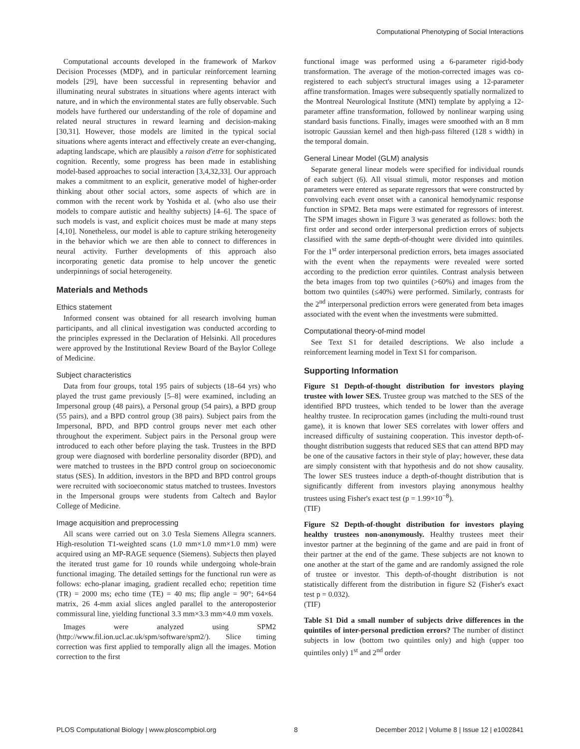Computational Phenotyping of Social Interactions
Computational accounts developed in the framework of Markov Decision Processes (MDP), and in particular reinforcement learning models [29], have been successful in representing behavior and illuminating neural substrates in situations where agents interact with nature, and in which the environmental states are fully observable. Such models have furthered our understanding of the role of dopamine and related neural structures in reward learning and decision-making [30,31]. However, those models are limited in the typical social situations where agents interact and effectively create an ever-changing, adapting landscape, which are plausibly a raison d'etre for sophisticated cognition. Recently, some progress has been made in establishing model-based approaches to social interaction [3,4,32,33]. Our approach makes a commitment to an explicit, generative model of higher-order thinking about other social actors, some aspects of which are in common with the recent work by Yoshida et al. (who also use their models to compare autistic and healthy subjects) [4–6]. The space of such models is vast, and explicit choices must be made at many steps [4,10]. Nonetheless, our model is able to capture striking heterogeneity in the behavior which we are then able to connect to differences in neural activity. Further developments of this approach also incorporating genetic data promise to help uncover the genetic underpinnings of social heterogeneity.
Materials and Methods
Ethics statement
Informed consent was obtained for all research involving human participants, and all clinical investigation was conducted according to the principles expressed in the Declaration of Helsinki. All procedures were approved by the Institutional Review Board of the Baylor College of Medicine.
Subject characteristics
Data from four groups, total 195 pairs of subjects (18–64 yrs) who played the trust game previously [5–8] were examined, including an Impersonal group (48 pairs), a Personal group (54 pairs), a BPD group (55 pairs), and a BPD control group (38 pairs). Subject pairs from the Impersonal, BPD, and BPD control groups never met each other throughout the experiment. Subject pairs in the Personal group were introduced to each other before playing the task. Trustees in the BPD group were diagnosed with borderline personality disorder (BPD), and were matched to trustees in the BPD control group on socioeconomic status (SES). In addition, investors in the BPD and BPD control groups were recruited with socioeconomic status matched to trustees. Investors in the Impersonal groups were students from Caltech and Baylor College of Medicine.
Image acquisition and preprocessing
All scans were carried out on 3.0 Tesla Siemens Allegra scanners. High-resolution T1-weighted scans (1.0 mm×1.0 mm×1.0 mm) were acquired using an MP-RAGE sequence (Siemens). Subjects then played the iterated trust game for 10 rounds while undergoing whole-brain functional imaging. The detailed settings for the functional run were as follows: echo-planar imaging, gradient recalled echo; repetition time (TR) = 2000 ms; echo time (TE) = 40 ms; flip angle = 90°; 64×64 matrix, 26 4-mm axial slices angled parallel to the anteroposterior commissural line, yielding functional 3.3 mm×3.3 mm×4.0 mm voxels.
Images were analyzed using SPM2 (http://www.fil.ion.ucl.ac.uk/spm/software/spm2/). Slice timing correction was first applied to temporally align all the images. Motion correction to the first
functional image was performed using a 6-parameter rigid-body transformation. The average of the motion-corrected images was co-registered to each subject's structural images using a 12-parameter affine transformation. Images were subsequently spatially normalized to the Montreal Neurological Institute (MNI) template by applying a 12-parameter affine transformation, followed by nonlinear warping using standard basis functions. Finally, images were smoothed with an 8 mm isotropic Gaussian kernel and then high-pass filtered (128 s width) in the temporal domain.
General Linear Model (GLM) analysis
Separate general linear models were specified for individual rounds of each subject (6). All visual stimuli, motor responses and motion parameters were entered as separate regressors that were constructed by convolving each event onset with a canonical hemodynamic response function in SPM2. Beta maps were estimated for regressors of interest. The SPM images shown in Figure 3 was generated as follows: both the first order and second order interpersonal prediction errors of subjects classified with the same depth-of-thought were divided into quintiles. For the 1<sup>st</sup> order interpersonal prediction errors, beta images associated with the event when the repayments were revealed were sorted according to the prediction error quintiles. Contrast analysis between the beta images from top two quintiles (>60%) and images from the bottom two quintiles (≤40%) were performed. Similarly, contrasts for the 2<sup>nd</sup> interpersonal prediction errors were generated from beta images associated with the event when the investments were submitted.
Computational theory-of-mind model
See Text S1 for detailed descriptions. We also include a reinforcement learning model in Text S1 for comparison.
Supporting Information
Figure S1 Depth-of-thought distribution for investors playing trustee with lower SES. Trustee group was matched to the SES of the identified BPD trustees, which tended to be lower than the average healthy trustee. In reciprocation games (including the multi-round trust game), it is known that lower SES correlates with lower offers and increased difficulty of sustaining cooperation. This investor depth-of-thought distribution suggests that reduced SES that can attend BPD may be one of the causative factors in their style of play; however, these data are simply consistent with that hypothesis and do not show causality. The lower SES trustees induce a depth-of-thought distribution that is significantly different from investors playing anonymous healthy trustees using Fisher's exact test (p = 1.99×10<sup>−8</sup>).
(TIF)
Figure S2 Depth-of-thought distribution for investors playing healthy trustees non-anonymously. Healthy trustees meet their investor partner at the beginning of the game and are paid in front of their partner at the end of the game. These subjects are not known to one another at the start of the game and are randomly assigned the role of trustee or investor. This depth-of-thought distribution is not statistically different from the distribution in figure S2 (Fisher's exact test p = 0.032).
(TIF)
Table S1 Did a small number of subjects drive differences in the quintiles of inter-personal prediction errors? The number of distinct subjects in low (bottom two quintiles only) and high (upper too quintiles only) 1<sup>st</sup> and 2<sup>nd</sup> order
PLOS Computational Biology | www.ploscompbiol.org 8 December 2012 | Volume 8 | Issue 12 | e1002841